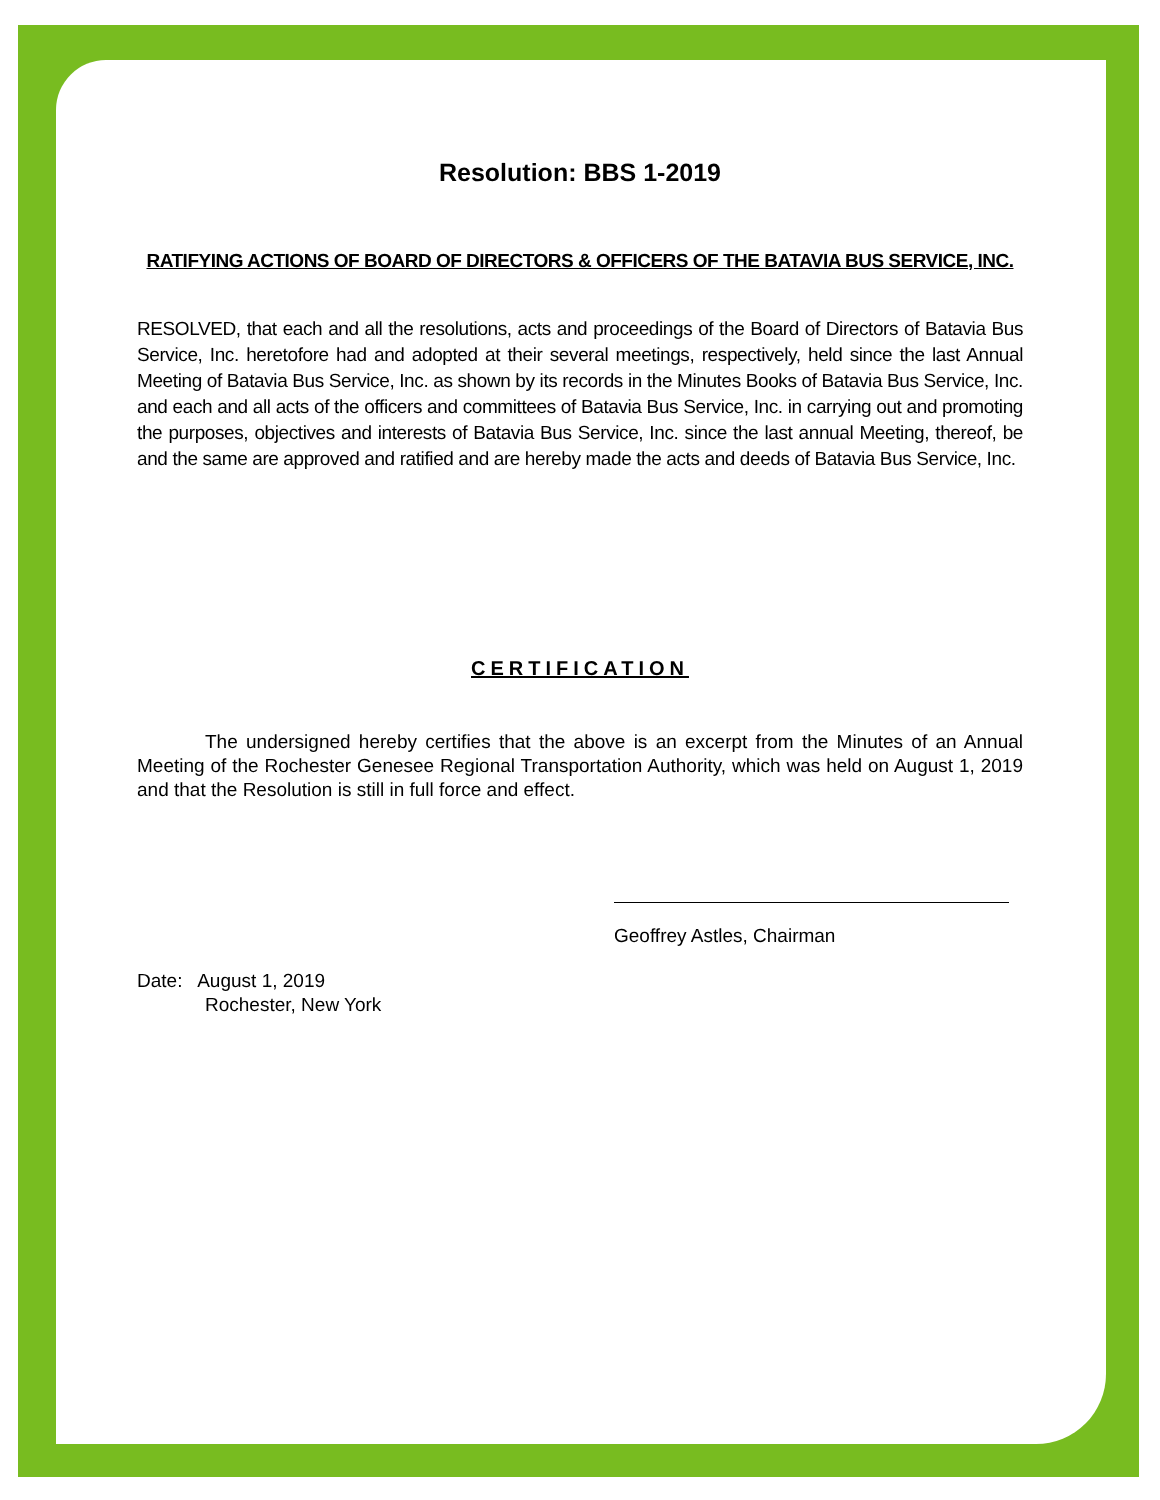Resolution: BBS 1-2019
RATIFYING ACTIONS OF BOARD OF DIRECTORS & OFFICERS OF THE BATAVIA BUS SERVICE, INC.
RESOLVED, that each and all the resolutions, acts and proceedings of the Board of Directors of Batavia Bus Service, Inc. heretofore had and adopted at their several meetings, respectively, held since the last Annual Meeting of Batavia Bus Service, Inc. as shown by its records in the Minutes Books of Batavia Bus Service, Inc. and each and all acts of the officers and committees of Batavia Bus Service, Inc. in carrying out and promoting the purposes, objectives and interests of Batavia Bus Service, Inc. since the last annual Meeting, thereof, be and the same are approved and ratified and are hereby made the acts and deeds of Batavia Bus Service, Inc.
CERTIFICATION
The undersigned hereby certifies that the above is an excerpt from the Minutes of an Annual Meeting of the Rochester Genesee Regional Transportation Authority, which was held on August 1, 2019 and that the Resolution is still in full force and effect.
Geoffrey Astles, Chairman
Date: August 1, 2019
Rochester, New York